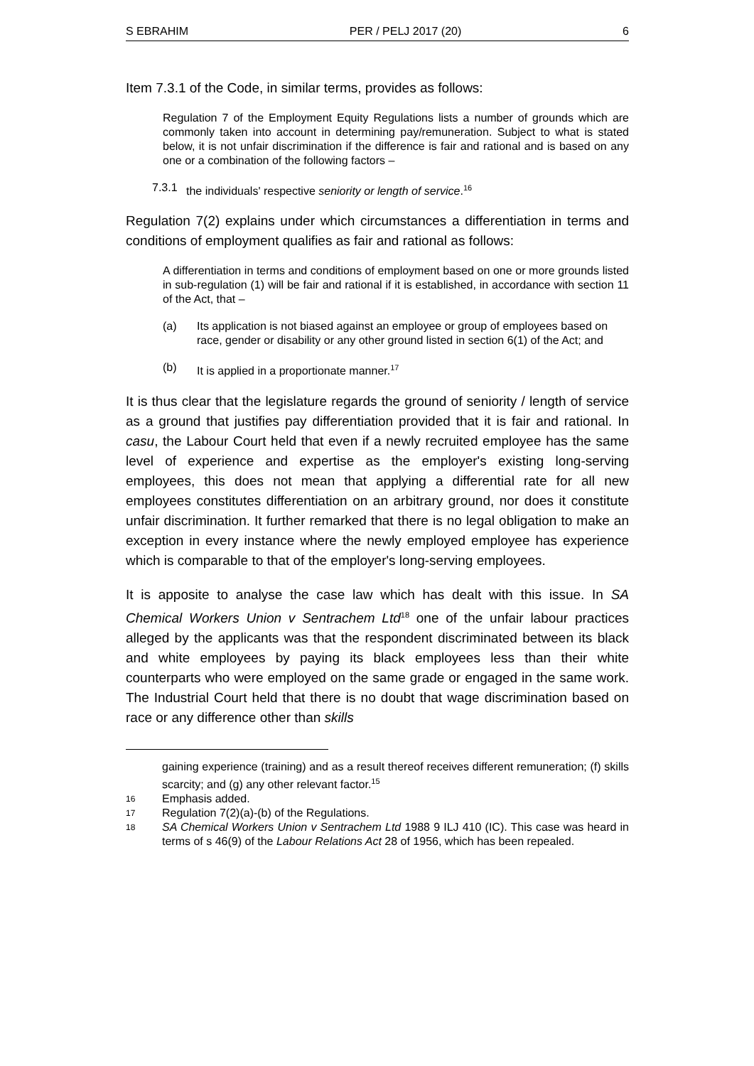S EBRAHIM PER / PELJ 2017 (20) 6
Item 7.3.1 of the Code, in similar terms, provides as follows:
Regulation 7 of the Employment Equity Regulations lists a number of grounds which are commonly taken into account in determining pay/remuneration. Subject to what is stated below, it is not unfair discrimination if the difference is fair and rational and is based on any one or a combination of the following factors –
7.3.1 the individuals' respective seniority or length of service.<sup>16</sup>
Regulation 7(2) explains under which circumstances a differentiation in terms and conditions of employment qualifies as fair and rational as follows:
A differentiation in terms and conditions of employment based on one or more grounds listed in sub-regulation (1) will be fair and rational if it is established, in accordance with section 11 of the Act, that –
(a) Its application is not biased against an employee or group of employees based on race, gender or disability or any other ground listed in section 6(1) of the Act; and
(b) It is applied in a proportionate manner.<sup>17</sup>
It is thus clear that the legislature regards the ground of seniority / length of service as a ground that justifies pay differentiation provided that it is fair and rational. In casu, the Labour Court held that even if a newly recruited employee has the same level of experience and expertise as the employer's existing long-serving employees, this does not mean that applying a differential rate for all new employees constitutes differentiation on an arbitrary ground, nor does it constitute unfair discrimination. It further remarked that there is no legal obligation to make an exception in every instance where the newly employed employee has experience which is comparable to that of the employer's long-serving employees.
It is apposite to analyse the case law which has dealt with this issue. In SA Chemical Workers Union v Sentrachem Ltd<sup>18</sup> one of the unfair labour practices alleged by the applicants was that the respondent discriminated between its black and white employees by paying its black employees less than their white counterparts who were employed on the same grade or engaged in the same work. The Industrial Court held that there is no doubt that wage discrimination based on race or any difference other than skills
gaining experience (training) and as a result thereof receives different remuneration; (f) skills scarcity; and (g) any other relevant factor.<sup>15</sup>
16 Emphasis added.
17 Regulation 7(2)(a)-(b) of the Regulations.
18 SA Chemical Workers Union v Sentrachem Ltd 1988 9 ILJ 410 (IC). This case was heard in terms of s 46(9) of the Labour Relations Act 28 of 1956, which has been repealed.